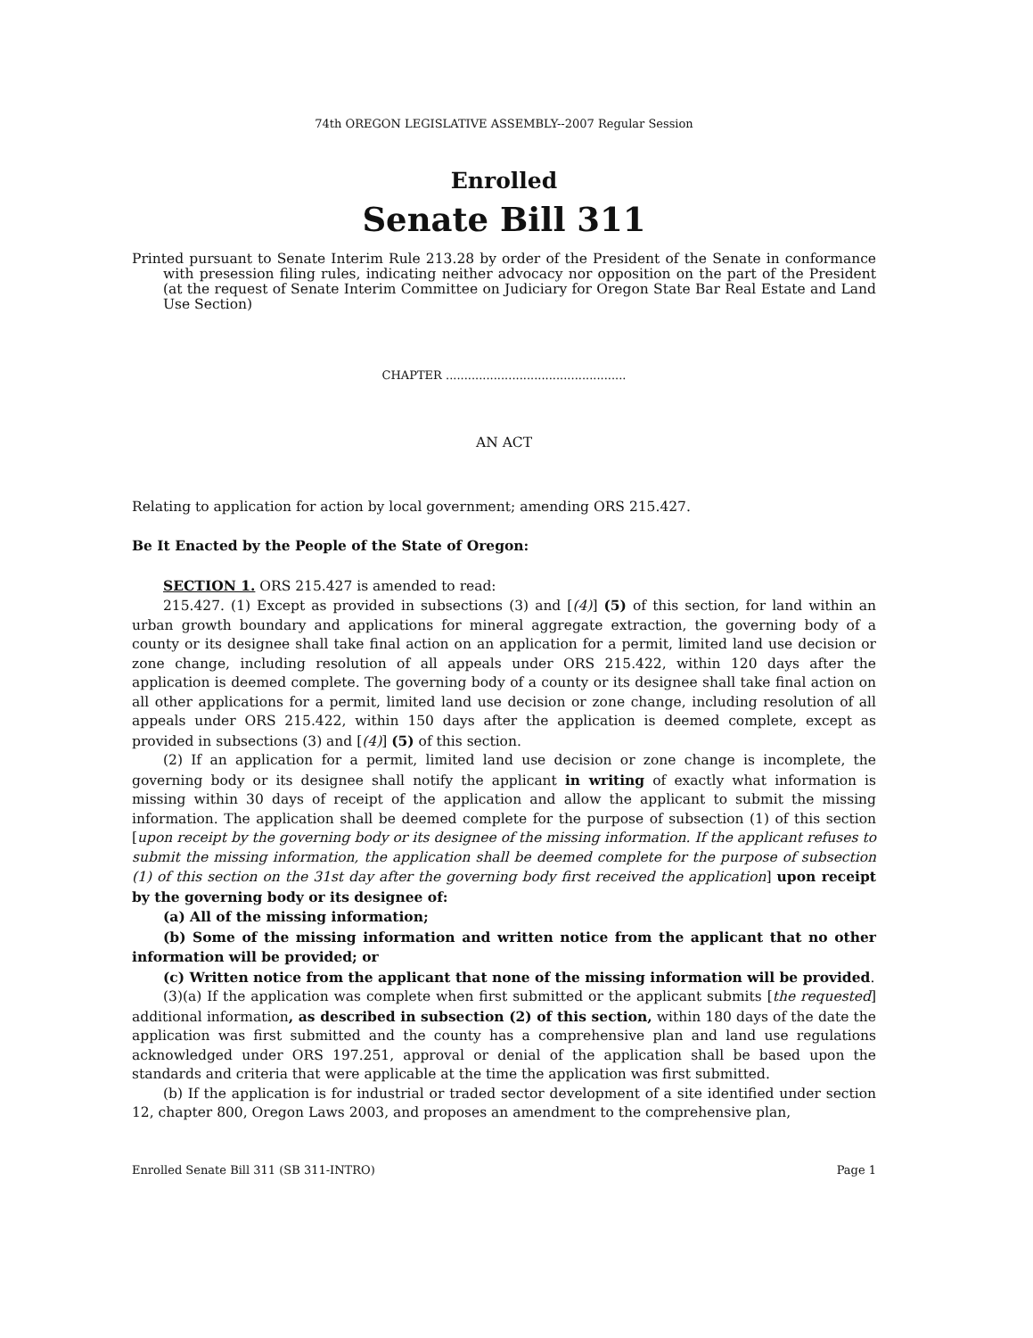74th OREGON LEGISLATIVE ASSEMBLY--2007 Regular Session
Enrolled
Senate Bill 311
Printed pursuant to Senate Interim Rule 213.28 by order of the President of the Senate in conformance with presession filing rules, indicating neither advocacy nor opposition on the part of the President (at the request of Senate Interim Committee on Judiciary for Oregon State Bar Real Estate and Land Use Section)
CHAPTER .................................................
AN ACT
Relating to application for action by local government; amending ORS 215.427.
Be It Enacted by the People of the State of Oregon:
SECTION 1. ORS 215.427 is amended to read:
215.427. (1) Except as provided in subsections (3) and [(4)] (5) of this section, for land within an urban growth boundary and applications for mineral aggregate extraction, the governing body of a county or its designee shall take final action on an application for a permit, limited land use decision or zone change, including resolution of all appeals under ORS 215.422, within 120 days after the application is deemed complete. The governing body of a county or its designee shall take final action on all other applications for a permit, limited land use decision or zone change, including resolution of all appeals under ORS 215.422, within 150 days after the application is deemed complete, except as provided in subsections (3) and [(4)] (5) of this section.
(2) If an application for a permit, limited land use decision or zone change is incomplete, the governing body or its designee shall notify the applicant in writing of exactly what information is missing within 30 days of receipt of the application and allow the applicant to submit the missing information. The application shall be deemed complete for the purpose of subsection (1) of this section [upon receipt by the governing body or its designee of the missing information. If the applicant refuses to submit the missing information, the application shall be deemed complete for the purpose of subsection (1) of this section on the 31st day after the governing body first received the application] upon receipt by the governing body or its designee of:
(a) All of the missing information;
(b) Some of the missing information and written notice from the applicant that no other information will be provided; or
(c) Written notice from the applicant that none of the missing information will be provided.
(3)(a) If the application was complete when first submitted or the applicant submits [the requested] additional information, as described in subsection (2) of this section, within 180 days of the date the application was first submitted and the county has a comprehensive plan and land use regulations acknowledged under ORS 197.251, approval or denial of the application shall be based upon the standards and criteria that were applicable at the time the application was first submitted.
(b) If the application is for industrial or traded sector development of a site identified under section 12, chapter 800, Oregon Laws 2003, and proposes an amendment to the comprehensive plan,
Enrolled Senate Bill 311 (SB 311-INTRO) Page 1